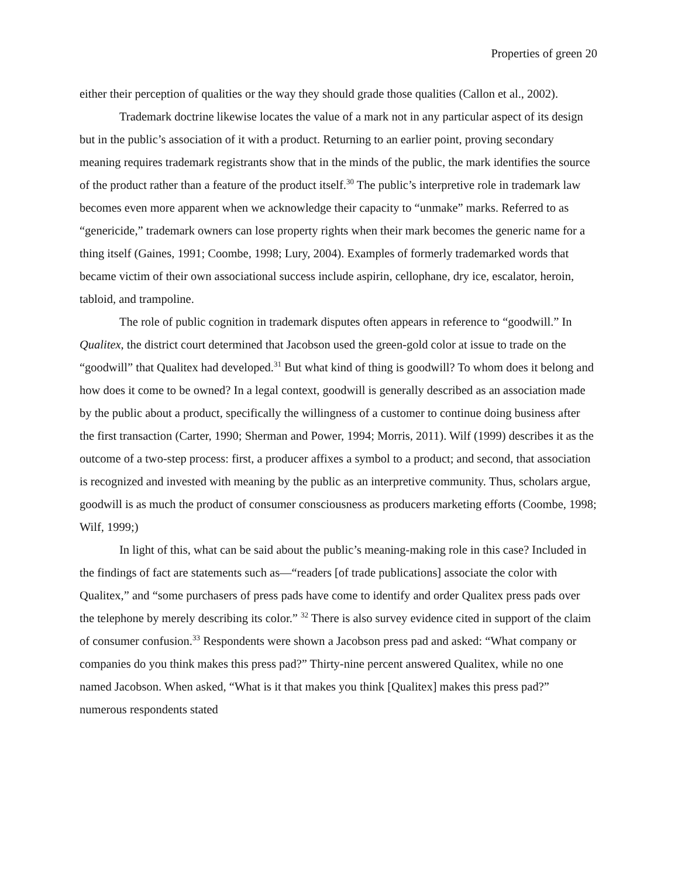Properties of green 20
either their perception of qualities or the way they should grade those qualities (Callon et al., 2002).
Trademark doctrine likewise locates the value of a mark not in any particular aspect of its design but in the public’s association of it with a product. Returning to an earlier point, proving secondary meaning requires trademark registrants show that in the minds of the public, the mark identifies the source of the product rather than a feature of the product itself.<sup>30</sup> The public’s interpretive role in trademark law becomes even more apparent when we acknowledge their capacity to “unmake” marks. Referred to as “genericide,” trademark owners can lose property rights when their mark becomes the generic name for a thing itself (Gaines, 1991; Coombe, 1998; Lury, 2004). Examples of formerly trademarked words that became victim of their own associational success include aspirin, cellophane, dry ice, escalator, heroin, tabloid, and trampoline.
The role of public cognition in trademark disputes often appears in reference to “goodwill.” In Qualitex, the district court determined that Jacobson used the green-gold color at issue to trade on the “goodwill” that Qualitex had developed.<sup>31</sup> But what kind of thing is goodwill? To whom does it belong and how does it come to be owned? In a legal context, goodwill is generally described as an association made by the public about a product, specifically the willingness of a customer to continue doing business after the first transaction (Carter, 1990; Sherman and Power, 1994; Morris, 2011). Wilf (1999) describes it as the outcome of a two-step process: first, a producer affixes a symbol to a product; and second, that association is recognized and invested with meaning by the public as an interpretive community. Thus, scholars argue, goodwill is as much the product of consumer consciousness as producers marketing efforts (Coombe, 1998; Wilf, 1999;)
In light of this, what can be said about the public’s meaning-making role in this case? Included in the findings of fact are statements such as—“readers [of trade publications] associate the color with Qualitex,” and “some purchasers of press pads have come to identify and order Qualitex press pads over the telephone by merely describing its color.” <sup>32</sup> There is also survey evidence cited in support of the claim of consumer confusion.<sup>33</sup> Respondents were shown a Jacobson press pad and asked: “What company or companies do you think makes this press pad?” Thirty-nine percent answered Qualitex, while no one named Jacobson. When asked, “What is it that makes you think [Qualitex] makes this press pad?” numerous respondents stated